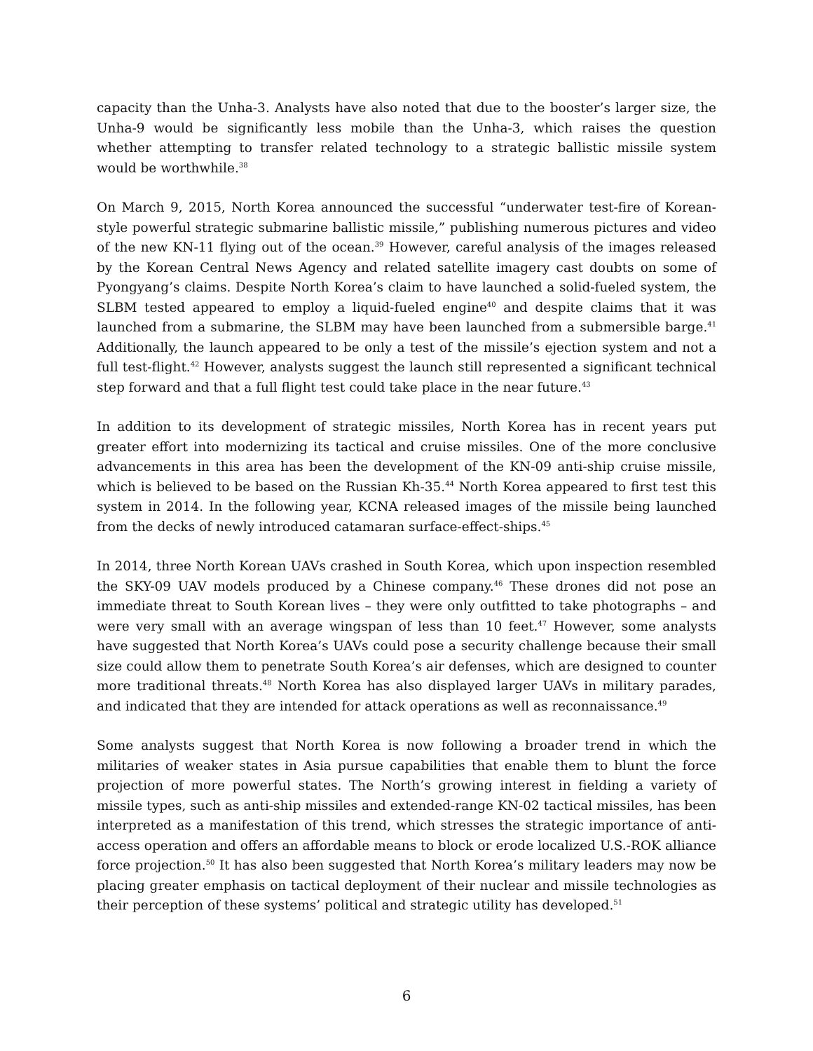capacity than the Unha-3. Analysts have also noted that due to the booster’s larger size, the Unha-9 would be significantly less mobile than the Unha-3, which raises the question whether attempting to transfer related technology to a strategic ballistic missile system would be worthwhile.<sup>38</sup>
On March 9, 2015, North Korea announced the successful “underwater test-fire of Korean-style powerful strategic submarine ballistic missile,” publishing numerous pictures and video of the new KN-11 flying out of the ocean.<sup>39</sup> However, careful analysis of the images released by the Korean Central News Agency and related satellite imagery cast doubts on some of Pyongyang’s claims. Despite North Korea’s claim to have launched a solid-fueled system, the SLBM tested appeared to employ a liquid-fueled engine<sup>40</sup> and despite claims that it was launched from a submarine, the SLBM may have been launched from a submersible barge.<sup>41</sup> Additionally, the launch appeared to be only a test of the missile’s ejection system and not a full test-flight.<sup>42</sup> However, analysts suggest the launch still represented a significant technical step forward and that a full flight test could take place in the near future.<sup>43</sup>
In addition to its development of strategic missiles, North Korea has in recent years put greater effort into modernizing its tactical and cruise missiles. One of the more conclusive advancements in this area has been the development of the KN-09 anti-ship cruise missile, which is believed to be based on the Russian Kh-35.<sup>44</sup> North Korea appeared to first test this system in 2014. In the following year, KCNA released images of the missile being launched from the decks of newly introduced catamaran surface-effect-ships.<sup>45</sup>
In 2014, three North Korean UAVs crashed in South Korea, which upon inspection resembled the SKY-09 UAV models produced by a Chinese company.<sup>46</sup> These drones did not pose an immediate threat to South Korean lives – they were only outfitted to take photographs – and were very small with an average wingspan of less than 10 feet.<sup>47</sup> However, some analysts have suggested that North Korea’s UAVs could pose a security challenge because their small size could allow them to penetrate South Korea’s air defenses, which are designed to counter more traditional threats.<sup>48</sup> North Korea has also displayed larger UAVs in military parades, and indicated that they are intended for attack operations as well as reconnaissance.<sup>49</sup>
Some analysts suggest that North Korea is now following a broader trend in which the militaries of weaker states in Asia pursue capabilities that enable them to blunt the force projection of more powerful states. The North’s growing interest in fielding a variety of missile types, such as anti-ship missiles and extended-range KN-02 tactical missiles, has been interpreted as a manifestation of this trend, which stresses the strategic importance of anti-access operation and offers an affordable means to block or erode localized U.S.-ROK alliance force projection.<sup>50</sup> It has also been suggested that North Korea’s military leaders may now be placing greater emphasis on tactical deployment of their nuclear and missile technologies as their perception of these systems’ political and strategic utility has developed.<sup>51</sup>
6